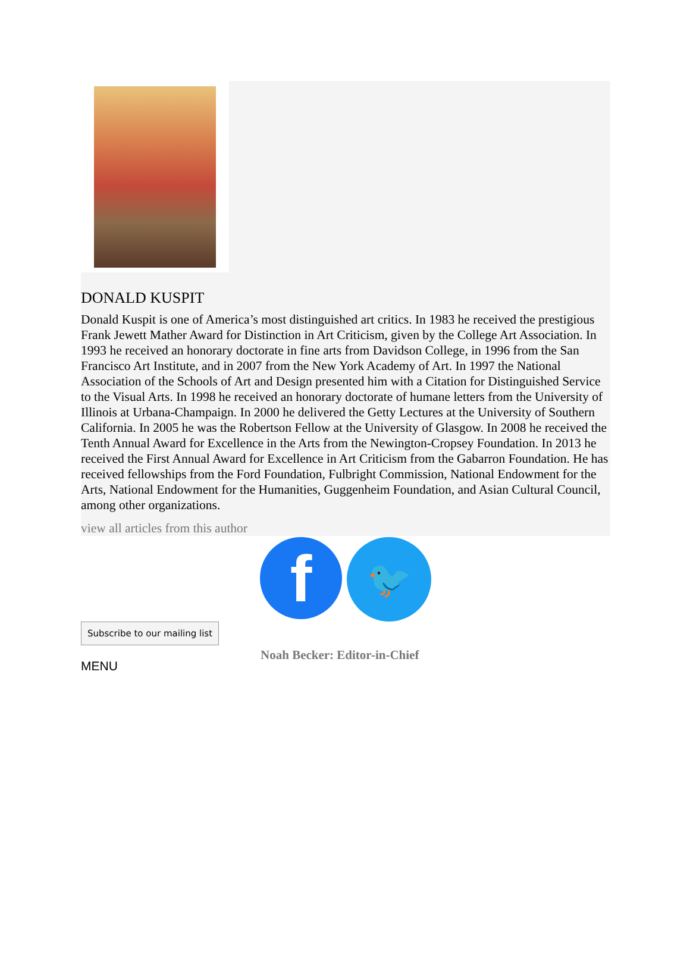DONALD KUSPIT
Donald Kuspit is one of America’s most distinguished art critics. In 1983 he received the prestigious Frank Jewett Mather Award for Distinction in Art Criticism, given by the College Art Association. In 1993 he received an honorary doctorate in fine arts from Davidson College, in 1996 from the San Francisco Art Institute, and in 2007 from the New York Academy of Art. In 1997 the National Association of the Schools of Art and Design presented him with a Citation for Distinguished Service to the Visual Arts. In 1998 he received an honorary doctorate of humane letters from the University of Illinois at Urbana-Champaign. In 2000 he delivered the Getty Lectures at the University of Southern California. In 2005 he was the Robertson Fellow at the University of Glasgow. In 2008 he received the Tenth Annual Award for Excellence in the Arts from the Newington-Cropsey Foundation. In 2013 he received the First Annual Award for Excellence in Art Criticism from the Gabarron Foundation. He has received fellowships from the Ford Foundation, Fulbright Commission, National Endowment for the Arts, National Endowment for the Humanities, Guggenheim Foundation, and Asian Cultural Council, among other organizations.
view all articles from this author
f
🐦
Subscribe to our mailing list
Noah Becker: Editor-in-Chief
MENU